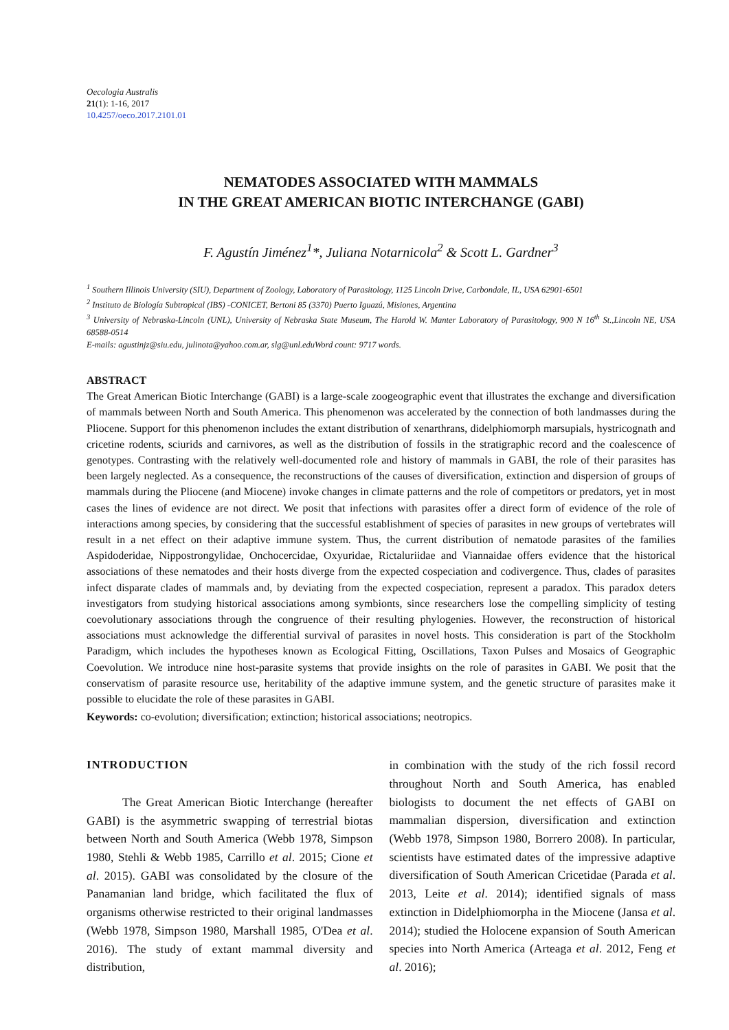Oecologia Australis
21(1): 1-16, 2017
10.4257/oeco.2017.2101.01
NEMATODES ASSOCIATED WITH MAMMALS
IN THE GREAT AMERICAN BIOTIC INTERCHANGE (GABI)
F. Agustín Jiménez<sup>1</sup>*, Juliana Notarnicola<sup>2</sup> & Scott L. Gardner<sup>3</sup>
<sup>1</sup> Southern Illinois University (SIU), Department of Zoology, Laboratory of Parasitology, 1125 Lincoln Drive, Carbondale, IL, USA 62901-6501
<sup>2</sup> Instituto de Biología Subtropical (IBS) -CONICET, Bertoni 85 (3370) Puerto Iguazú, Misiones, Argentina
<sup>3</sup> University of Nebraska-Lincoln (UNL), University of Nebraska State Museum, The Harold W. Manter Laboratory of Parasitology, 900 N 16<sup>th</sup> St.,Lincoln NE, USA 68588-0514
E-mails: agustinjz@siu.edu, julinota@yahoo.com.ar, slg@unl.eduWord count: 9717 words.
ABSTRACT
The Great American Biotic Interchange (GABI) is a large-scale zoogeographic event that illustrates the exchange and diversification of mammals between North and South America. This phenomenon was accelerated by the connection of both landmasses during the Pliocene. Support for this phenomenon includes the extant distribution of xenarthrans, didelphiomorph marsupials, hystricognath and cricetine rodents, sciurids and carnivores, as well as the distribution of fossils in the stratigraphic record and the coalescence of genotypes. Contrasting with the relatively well-documented role and history of mammals in GABI, the role of their parasites has been largely neglected. As a consequence, the reconstructions of the causes of diversification, extinction and dispersion of groups of mammals during the Pliocene (and Miocene) invoke changes in climate patterns and the role of competitors or predators, yet in most cases the lines of evidence are not direct. We posit that infections with parasites offer a direct form of evidence of the role of interactions among species, by considering that the successful establishment of species of parasites in new groups of vertebrates will result in a net effect on their adaptive immune system. Thus, the current distribution of nematode parasites of the families Aspidoderidae, Nippostrongylidae, Onchocercidae, Oxyuridae, Rictaluriidae and Viannaidae offers evidence that the historical associations of these nematodes and their hosts diverge from the expected cospeciation and codivergence. Thus, clades of parasites infect disparate clades of mammals and, by deviating from the expected cospeciation, represent a paradox. This paradox deters investigators from studying historical associations among symbionts, since researchers lose the compelling simplicity of testing coevolutionary associations through the congruence of their resulting phylogenies. However, the reconstruction of historical associations must acknowledge the differential survival of parasites in novel hosts. This consideration is part of the Stockholm Paradigm, which includes the hypotheses known as Ecological Fitting, Oscillations, Taxon Pulses and Mosaics of Geographic Coevolution. We introduce nine host-parasite systems that provide insights on the role of parasites in GABI. We posit that the conservatism of parasite resource use, heritability of the adaptive immune system, and the genetic structure of parasites make it possible to elucidate the role of these parasites in GABI.
Keywords: co-evolution; diversification; extinction; historical associations; neotropics.
INTRODUCTION
The Great American Biotic Interchange (hereafter GABI) is the asymmetric swapping of terrestrial biotas between North and South America (Webb 1978, Simpson 1980, Stehli & Webb 1985, Carrillo et al. 2015; Cione et al. 2015). GABI was consolidated by the closure of the Panamanian land bridge, which facilitated the flux of organisms otherwise restricted to their original landmasses (Webb 1978, Simpson 1980, Marshall 1985, O'Dea et al. 2016). The study of extant mammal diversity and distribution,
in combination with the study of the rich fossil record throughout North and South America, has enabled biologists to document the net effects of GABI on mammalian dispersion, diversification and extinction (Webb 1978, Simpson 1980, Borrero 2008). In particular, scientists have estimated dates of the impressive adaptive diversification of South American Cricetidae (Parada et al. 2013, Leite et al. 2014); identified signals of mass extinction in Didelphiomorpha in the Miocene (Jansa et al. 2014); studied the Holocene expansion of South American species into North America (Arteaga et al. 2012, Feng et al. 2016);